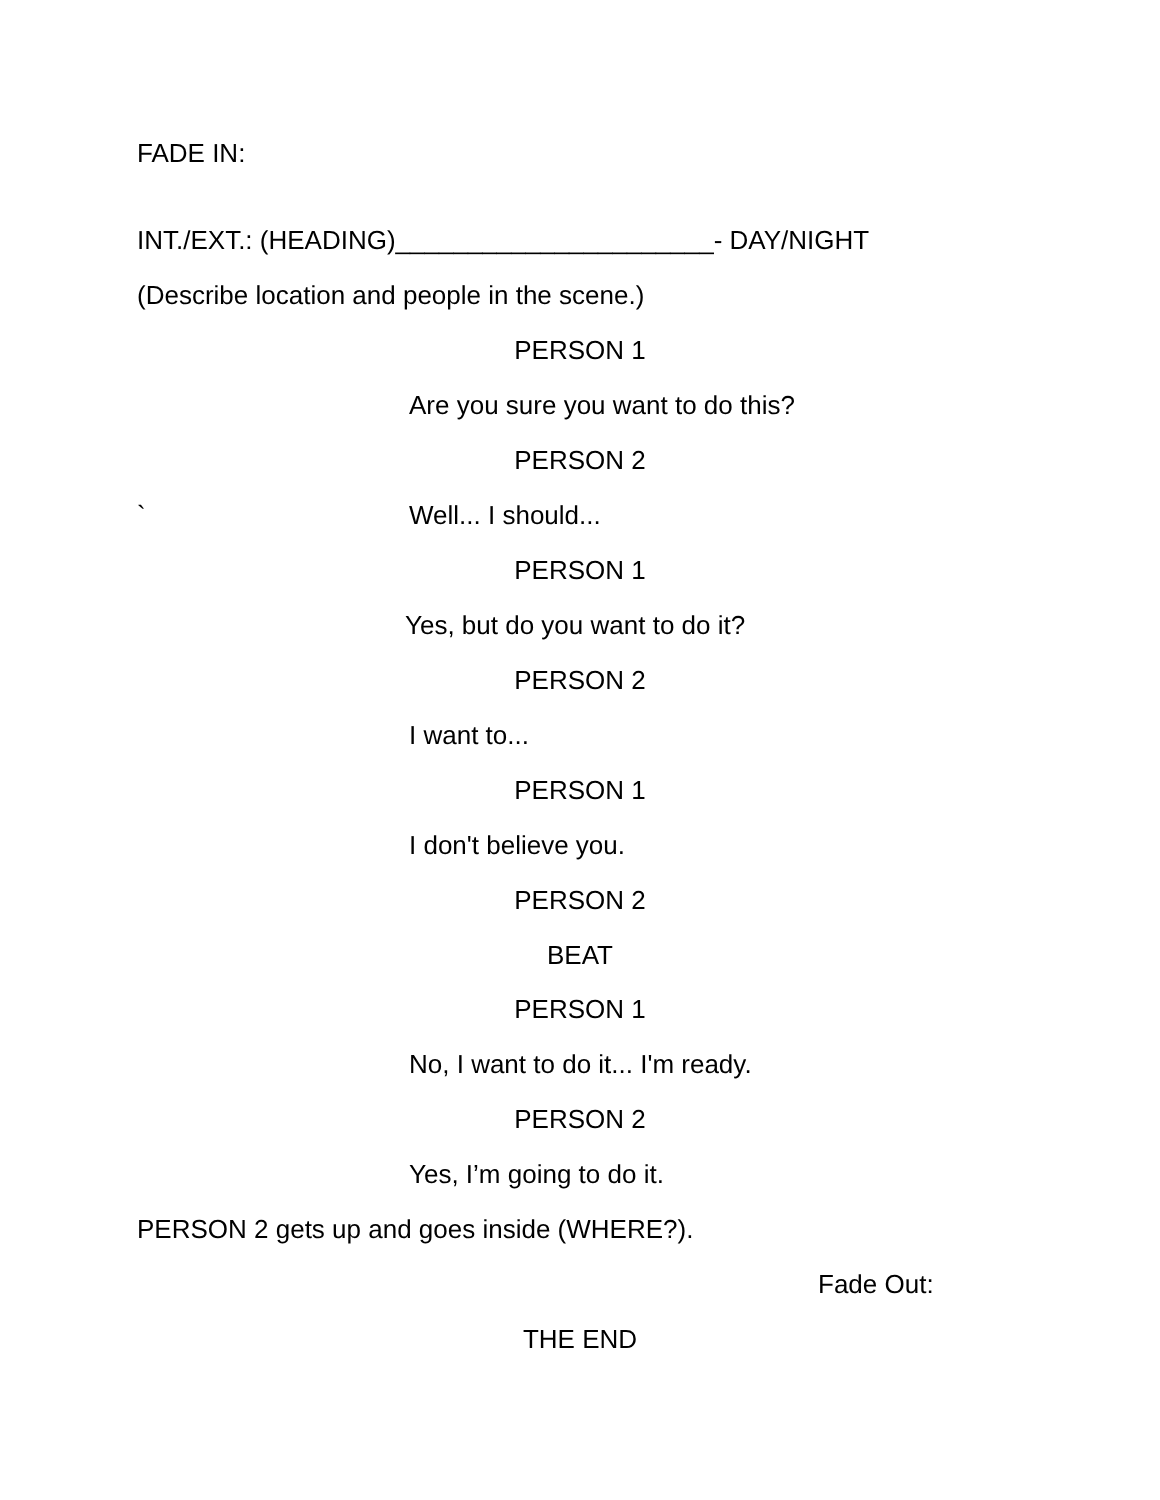FADE IN:
INT./EXT.: (HEADING)______________________- DAY/NIGHT
(Describe location and people in the scene.)
PERSON 1
Are you sure you want to do this?
PERSON 2
`
Well... I should...
PERSON 1
Yes, but do you want to do it?
PERSON 2
I want to...
PERSON 1
I don't believe you.
PERSON 2
BEAT
PERSON 1
No, I want to do it... I'm ready.
PERSON 2
Yes, I’m going to do it.
PERSON 2 gets up and goes inside (WHERE?).
Fade Out:
THE END